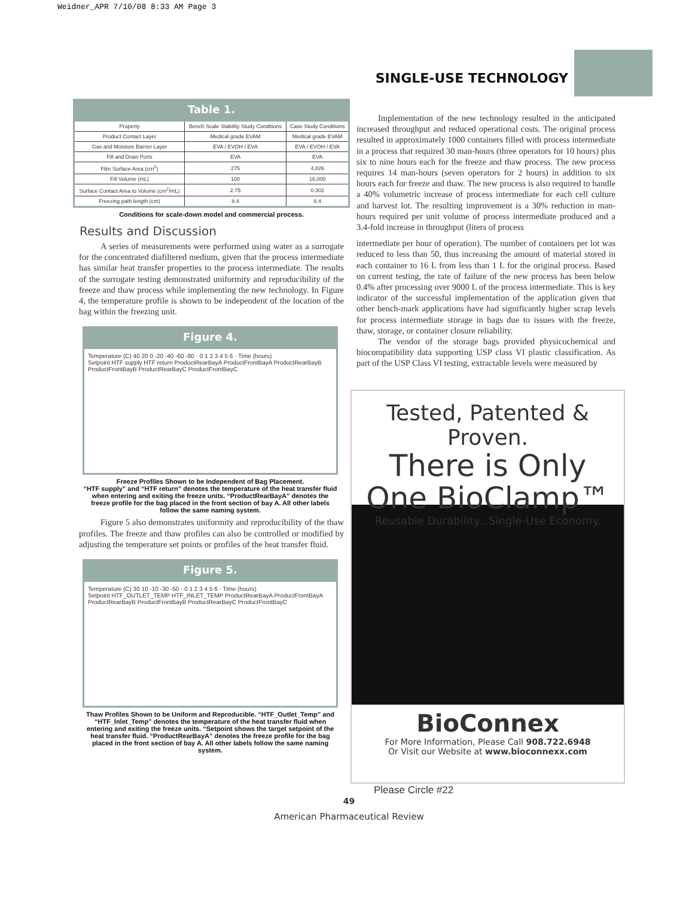Weidner_APR 7/10/08 8:33 AM Page 3
SINGLE-USE TECHNOLOGY
Table 1.
| Property | Bench Scale Stability Study Conditions | Case Study Conditions |
| --- | --- | --- |
| Product Contact Layer | Medical grade EVAM | Medical grade EVAM |
| Gas and Moisture Barrier Layer | EVA / EVOH / EVA | EVA / EVOH / EVA |
| Fill and Drain Ports | EVA | EVA |
| Film Surface Area (cm<sup>2</sup>) | 275 | 4,826 |
| Fill Volume (mL) | 100 | 16,000 |
| Surface Contact Area to Volume (cm<sup>2</sup>/mL) | 2.75 | 0.302 |
| Freezing path length (cm) | 8.4 | 8.4 |
Conditions for scale-down model and commercial process.
Results and Discussion
A series of measurements were performed using water as a surrogate for the concentrated diafiltered medium, given that the process intermediate has similar heat transfer properties to the process intermediate. The results of the surrogate testing demonstrated uniformity and reproducibility of the freeze and thaw process while implementing the new technology. In Figure 4, the temperature profile is shown to be independent of the location of the bag within the freezing unit.
Figure 4.
Temperature (C) 40 20 0 -20 -40 -60 -80 · 0 1 2 3 4 5 6 · Time (hours)
Setpoint HTF supply HTF return ProductRearBayA ProductFrontBayA ProductRearBayB ProductFrontBayB ProductRearBayC ProductFrontBayC
Freeze Profiles Shown to be Independent of Bag Placement.
“HTF supply” and “HTF return” denotes the temperature of the heat transfer fluid when entering and exiting the freeze units. “ProductRearBayA” denotes the freeze profile for the bag placed in the front section of bay A. All other labels follow the same naming system.
Figure 5 also demonstrates uniformity and reproducibility of the thaw profiles. The freeze and thaw profiles can also be controlled or modified by adjusting the temperature set points or profiles of the heat transfer fluid.
Figure 5.
Temperature (C) 30 10 -10 -30 -50 · 0 1 2 3 4 5 6 · Time (hours)
Setpoint HTF_OUTLET_TEMP HTF_INLET_TEMP ProductRearBayA ProductFrontBayA ProductRearBayB ProductFrontBayB ProductRearBayC ProductFrontBayC
Thaw Profiles Shown to be Uniform and Reproducible. “HTF_Outlet_Temp” and “HTF_Inlet_Temp” denotes the temperature of the heat transfer fluid when entering and exiting the freeze units. “Setpoint shows the target setpoint of the heat transfer fluid. “ProductRearBayA” denotes the freeze profile for the bag placed in the front section of bay A. All other labels follow the same naming system.
Implementation of the new technology resulted in the anticipated increased throughput and reduced operational costs. The original process resulted in approximately 1000 containers filled with process intermediate in a process that required 30 man-hours (three operators for 10 hours) plus six to nine hours each for the freeze and thaw process. The new process requires 14 man-hours (seven operators for 2 hours) in addition to six hours each for freeze and thaw. The new process is also required to handle a 40% volumetric increase of process intermediate for each cell culture and harvest lot. The resulting improvement is a 30% reduction in man-hours required per unit volume of process intermediate produced and a 3.4-fold increase in throughput (liters of process
intermediate per hour of operation). The number of containers per lot was reduced to less than 50, thus increasing the amount of material stored in each container to 16 L from less than 1 L for the original process. Based on current testing, the rate of failure of the new process has been below 0.4% after processing over 9000 L of the process intermediate. This is key indicator of the successful implementation of the application given that other bench-mark applications have had significantly higher scrap levels for process intermediate storage in bags due to issues with the freeze, thaw, storage, or container closure reliability.
The vendor of the storage bags provided physicochemical and biocompatibility data supporting USP class VI plastic classification. As part of the USP Class VI testing, extractable levels were measured by
Tested, Patented & Proven.
There is Only
One BioClamp™
Reusable Durability...Single-Use Economy.
BioConnex
For More Information, Please Call 908.722.6948
Or Visit our Website at www.bioconnexx.com
Please Circle #22
49
American Pharmaceutical Review